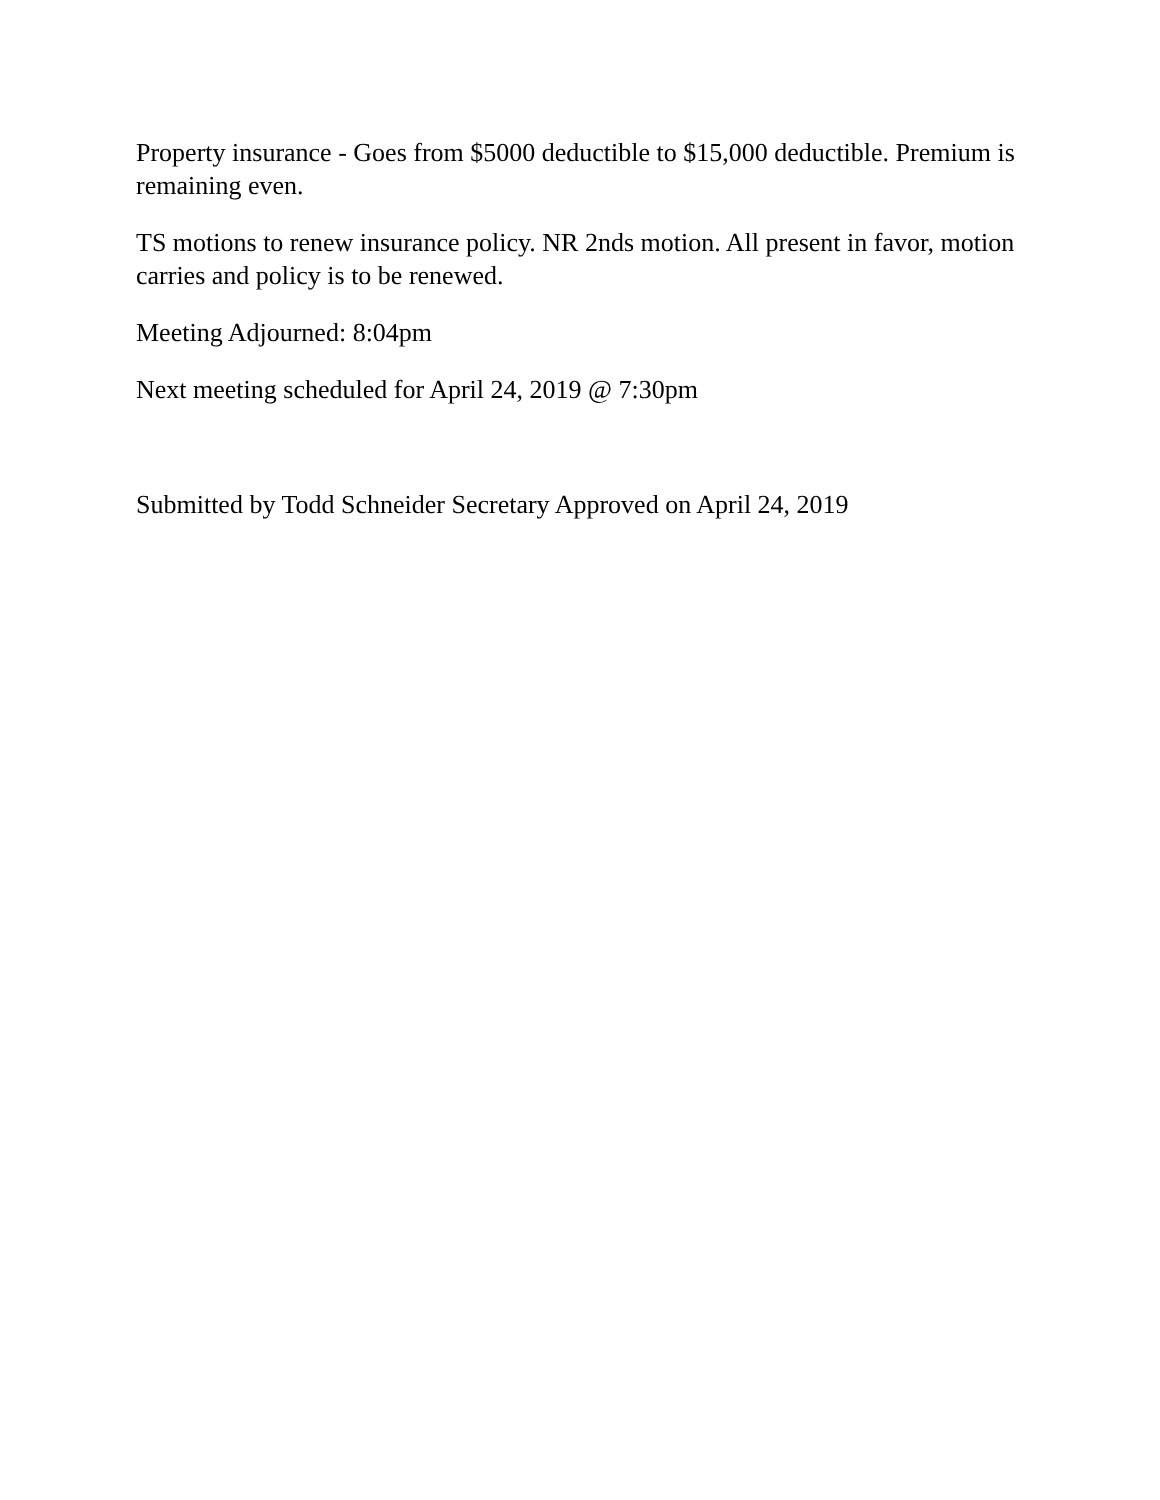Property insurance - Goes from $5000 deductible to $15,000 deductible. Premium is remaining even.
TS motions to renew insurance policy. NR 2nds motion. All present in favor, motion carries and policy is to be renewed.
Meeting Adjourned: 8:04pm
Next meeting scheduled for April 24, 2019 @ 7:30pm
Submitted by Todd Schneider Secretary Approved on April 24, 2019